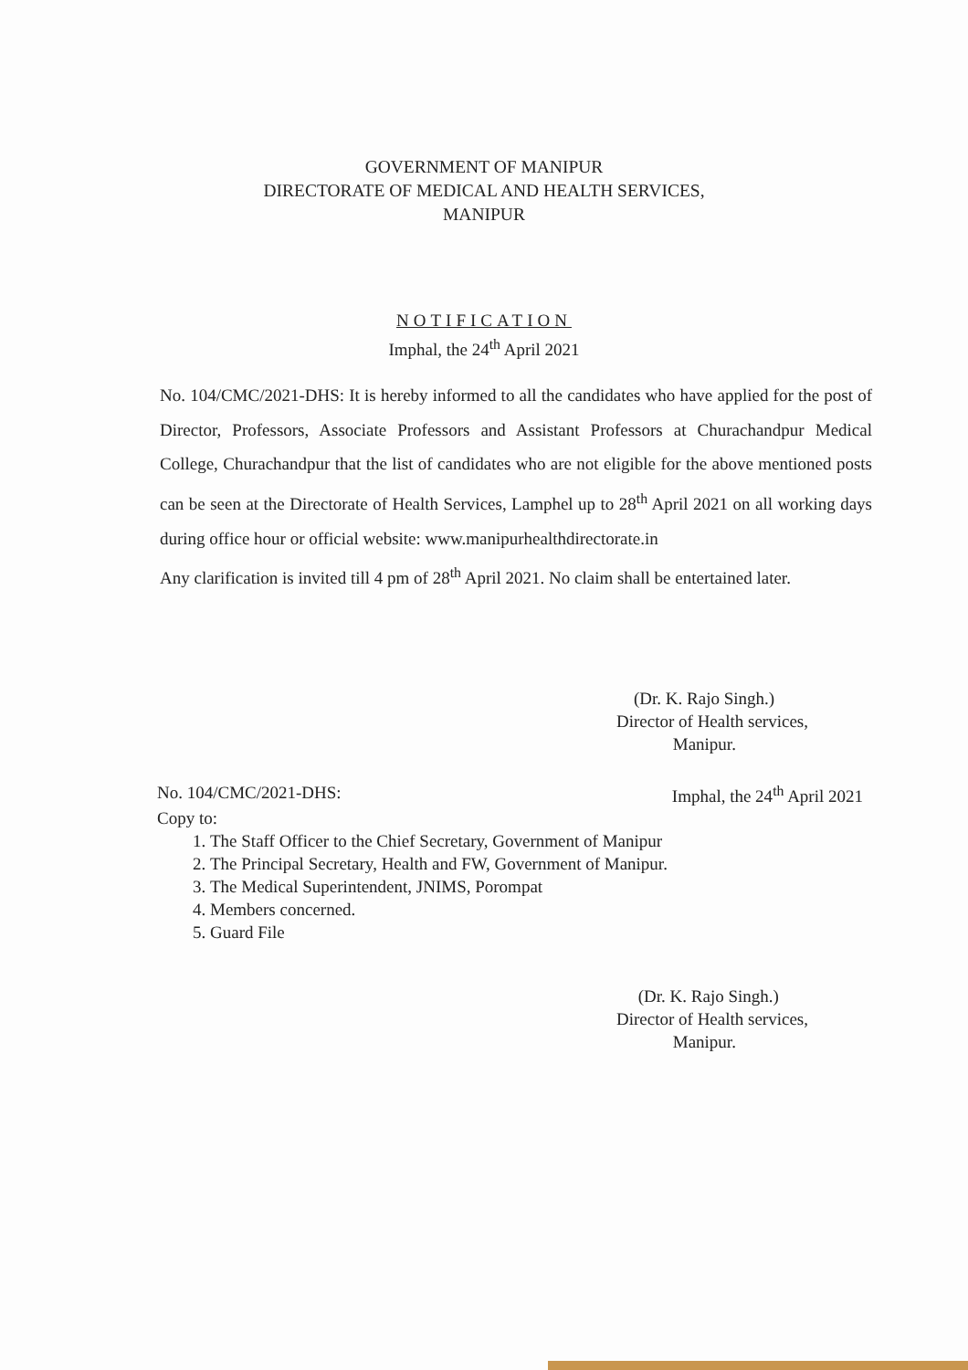GOVERNMENT OF MANIPUR
DIRECTORATE OF MEDICAL AND HEALTH SERVICES,
MANIPUR
NOTIFICATION
Imphal, the 24<sup>th</sup> April 2021
No. 104/CMC/2021-DHS: It is hereby informed to all the candidates who have applied for the post of Director, Professors, Associate Professors and Assistant Professors at Churachandpur Medical College, Churachandpur that the list of candidates who are not eligible for the above mentioned posts can be seen at the Directorate of Health Services, Lamphel up to 28<sup>th</sup> April 2021 on all working days during office hour or official website: www.manipurhealthdirectorate.in
Any clarification is invited till 4 pm of 28<sup>th</sup> April 2021. No claim shall be entertained later.
(Dr. K. Rajo Singh.)
Director of Health services,
Manipur.
No. 104/CMC/2021-DHS: Imphal, the 24<sup>th</sup> April 2021
Copy to:
1. The Staff Officer to the Chief Secretary, Government of Manipur
2. The Principal Secretary, Health and FW, Government of Manipur.
3. The Medical Superintendent, JNIMS, Porompat
4. Members concerned.
5. Guard File
(Dr. K. Rajo Singh.)
Director of Health services,
Manipur.